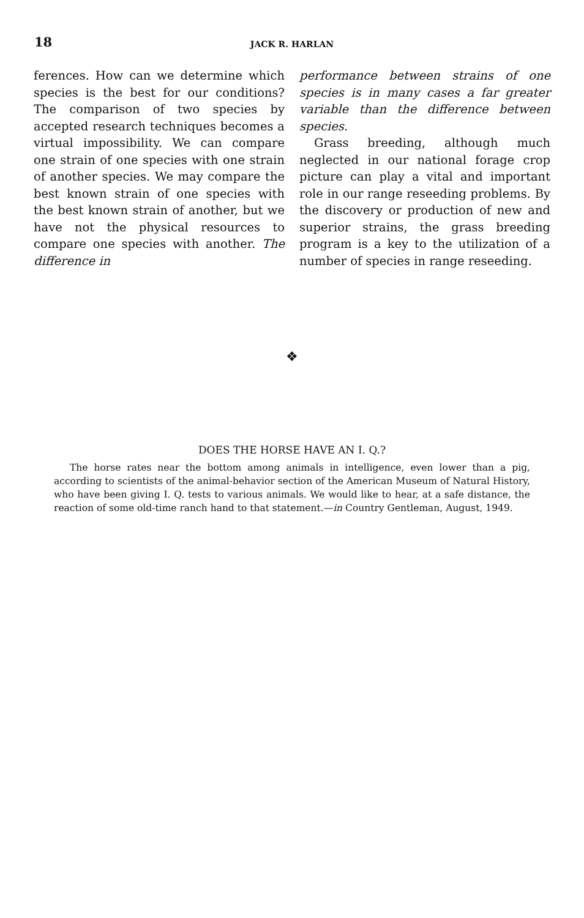18
JACK R. HARLAN
ferences. How can we determine which species is the best for our conditions? The comparison of two species by accepted research techniques becomes a virtual impossibility. We can compare one strain of one species with one strain of another species. We may compare the best known strain of one species with the best known strain of another, but we have not the physical resources to compare one species with another. The difference in
performance between strains of one species is in many cases a far greater variable than the difference between species.
Grass breeding, although much neglected in our national forage crop picture can play a vital and important role in our range reseeding problems. By the discovery or production of new and superior strains, the grass breeding program is a key to the utilization of a number of species in range reseeding.
❖
DOES THE HORSE HAVE AN I. Q.?
The horse rates near the bottom among animals in intelligence, even lower than a pig, according to scientists of the animal-behavior section of the American Museum of Natural History, who have been giving I. Q. tests to various animals. We would like to hear, at a safe distance, the reaction of some old-time ranch hand to that statement.—in Country Gentleman, August, 1949.